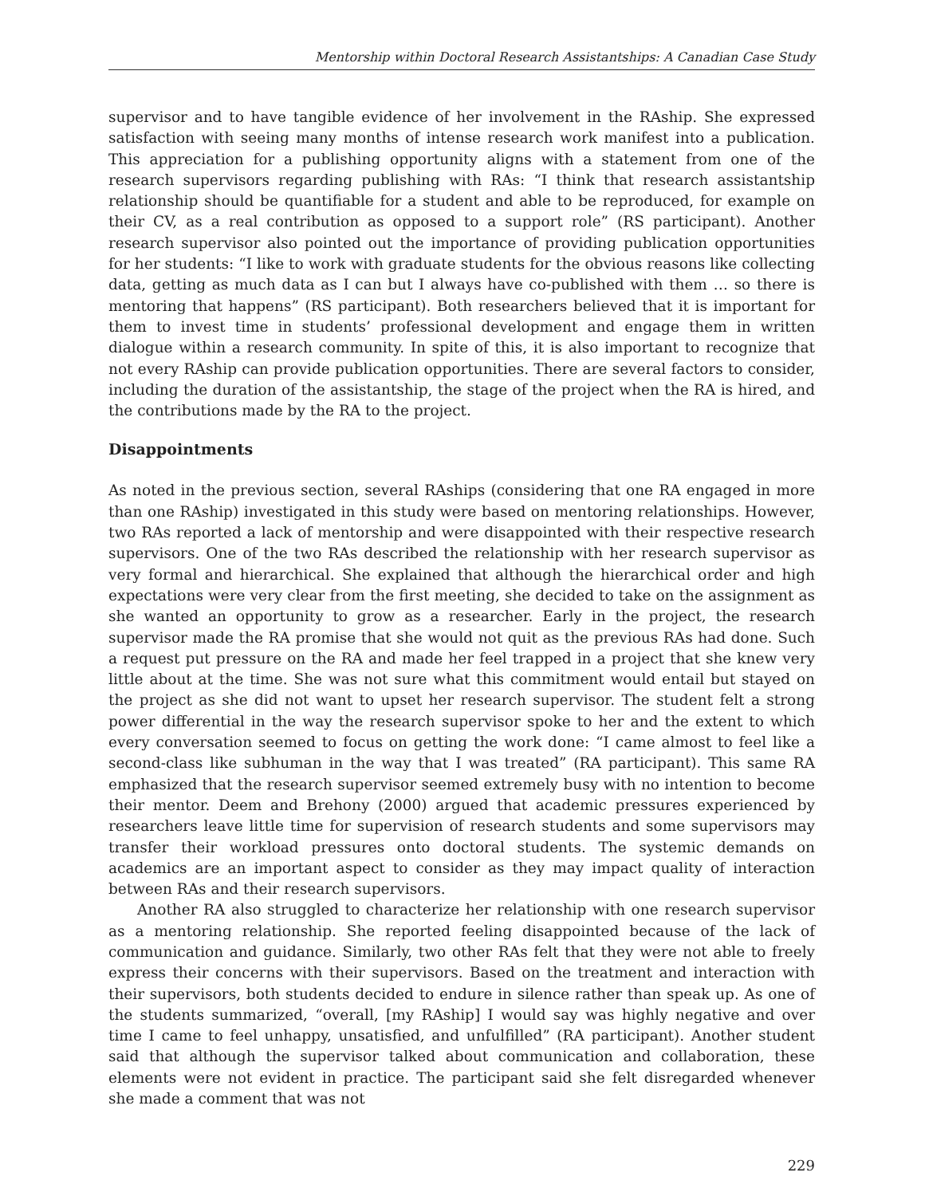Mentorship within Doctoral Research Assistantships: A Canadian Case Study
supervisor and to have tangible evidence of her involvement in the RAship. She expressed satisfaction with seeing many months of intense research work manifest into a publication. This appreciation for a publishing opportunity aligns with a statement from one of the research supervisors regarding publishing with RAs: “I think that research assistantship relationship should be quantifiable for a student and able to be reproduced, for example on their CV, as a real contribution as opposed to a support role” (RS participant). Another research supervisor also pointed out the importance of providing publication opportunities for her students: “I like to work with graduate students for the obvious reasons like collecting data, getting as much data as I can but I always have co-published with them … so there is mentoring that happens” (RS participant). Both researchers believed that it is important for them to invest time in students’ professional development and engage them in written dialogue within a research community. In spite of this, it is also important to recognize that not every RAship can provide publication opportunities. There are several factors to consider, including the duration of the assistantship, the stage of the project when the RA is hired, and the contributions made by the RA to the project.
Disappointments
As noted in the previous section, several RAships (considering that one RA engaged in more than one RAship) investigated in this study were based on mentoring relationships. However, two RAs reported a lack of mentorship and were disappointed with their respective research supervisors. One of the two RAs described the relationship with her research supervisor as very formal and hierarchical. She explained that although the hierarchical order and high expectations were very clear from the first meeting, she decided to take on the assignment as she wanted an opportunity to grow as a researcher. Early in the project, the research supervisor made the RA promise that she would not quit as the previous RAs had done. Such a request put pressure on the RA and made her feel trapped in a project that she knew very little about at the time. She was not sure what this commitment would entail but stayed on the project as she did not want to upset her research supervisor. The student felt a strong power differential in the way the research supervisor spoke to her and the extent to which every conversation seemed to focus on getting the work done: “I came almost to feel like a second-class like subhuman in the way that I was treated” (RA participant). This same RA emphasized that the research supervisor seemed extremely busy with no intention to become their mentor. Deem and Brehony (2000) argued that academic pressures experienced by researchers leave little time for supervision of research students and some supervisors may transfer their workload pressures onto doctoral students. The systemic demands on academics are an important aspect to consider as they may impact quality of interaction between RAs and their research supervisors.
Another RA also struggled to characterize her relationship with one research supervisor as a mentoring relationship. She reported feeling disappointed because of the lack of communication and guidance. Similarly, two other RAs felt that they were not able to freely express their concerns with their supervisors. Based on the treatment and interaction with their supervisors, both students decided to endure in silence rather than speak up. As one of the students summarized, “overall, [my RAship] I would say was highly negative and over time I came to feel unhappy, unsatisfied, and unfulfilled” (RA participant). Another student said that although the supervisor talked about communication and collaboration, these elements were not evident in practice. The participant said she felt disregarded whenever she made a comment that was not
229